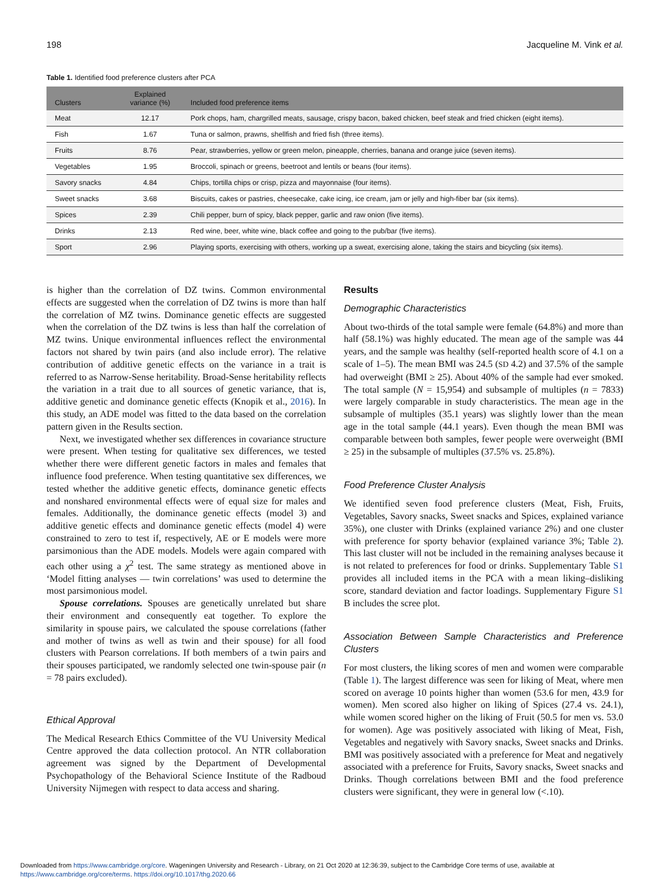198 Jacqueline M. Vink et al.
Table 1. Identified food preference clusters after PCA
| Clusters | Explained variance (%) | Included food preference items |
| --- | --- | --- |
| Meat | 12.17 | Pork chops, ham, chargrilled meats, sausage, crispy bacon, baked chicken, beef steak and fried chicken (eight items). |
| Fish | 1.67 | Tuna or salmon, prawns, shellfish and fried fish (three items). |
| Fruits | 8.76 | Pear, strawberries, yellow or green melon, pineapple, cherries, banana and orange juice (seven items). |
| Vegetables | 1.95 | Broccoli, spinach or greens, beetroot and lentils or beans (four items). |
| Savory snacks | 4.84 | Chips, tortilla chips or crisp, pizza and mayonnaise (four items). |
| Sweet snacks | 3.68 | Biscuits, cakes or pastries, cheesecake, cake icing, ice cream, jam or jelly and high-fiber bar (six items). |
| Spices | 2.39 | Chili pepper, burn of spicy, black pepper, garlic and raw onion (five items). |
| Drinks | 2.13 | Red wine, beer, white wine, black coffee and going to the pub/bar (five items). |
| Sport | 2.96 | Playing sports, exercising with others, working up a sweat, exercising alone, taking the stairs and bicycling (six items). |
is higher than the correlation of DZ twins. Common environmental effects are suggested when the correlation of DZ twins is more than half the correlation of MZ twins. Dominance genetic effects are suggested when the correlation of the DZ twins is less than half the correlation of MZ twins. Unique environmental influences reflect the environmental factors not shared by twin pairs (and also include error). The relative contribution of additive genetic effects on the variance in a trait is referred to as Narrow-Sense heritability. Broad-Sense heritability reflects the variation in a trait due to all sources of genetic variance, that is, additive genetic and dominance genetic effects (Knopik et al., 2016). In this study, an ADE model was fitted to the data based on the correlation pattern given in the Results section.
Next, we investigated whether sex differences in covariance structure were present. When testing for qualitative sex differences, we tested whether there were different genetic factors in males and females that influence food preference. When testing quantitative sex differences, we tested whether the additive genetic effects, dominance genetic effects and nonshared environmental effects were of equal size for males and females. Additionally, the dominance genetic effects (model 3) and additive genetic effects and dominance genetic effects (model 4) were constrained to zero to test if, respectively, AE or E models were more parsimonious than the ADE models. Models were again compared with each other using a χ<sup>2</sup> test. The same strategy as mentioned above in ‘Model fitting analyses — twin correlations’ was used to determine the most parsimonious model.
Spouse correlations. Spouses are genetically unrelated but share their environment and consequently eat together. To explore the similarity in spouse pairs, we calculated the spouse correlations (father and mother of twins as well as twin and their spouse) for all food clusters with Pearson correlations. If both members of a twin pairs and their spouses participated, we randomly selected one twin-spouse pair (n = 78 pairs excluded).
Ethical Approval
The Medical Research Ethics Committee of the VU University Medical Centre approved the data collection protocol. An NTR collaboration agreement was signed by the Department of Developmental Psychopathology of the Behavioral Science Institute of the Radboud University Nijmegen with respect to data access and sharing.
Results
Demographic Characteristics
About two-thirds of the total sample were female (64.8%) and more than half (58.1%) was highly educated. The mean age of the sample was 44 years, and the sample was healthy (self-reported health score of 4.1 on a scale of 1–5). The mean BMI was 24.5 (SD 4.2) and 37.5% of the sample had overweight (BMI ≥ 25). About 40% of the sample had ever smoked. The total sample (N = 15,954) and subsample of multiples (n = 7833) were largely comparable in study characteristics. The mean age in the subsample of multiples (35.1 years) was slightly lower than the mean age in the total sample (44.1 years). Even though the mean BMI was comparable between both samples, fewer people were overweight (BMI ≥ 25) in the subsample of multiples (37.5% vs. 25.8%).
Food Preference Cluster Analysis
We identified seven food preference clusters (Meat, Fish, Fruits, Vegetables, Savory snacks, Sweet snacks and Spices, explained variance 35%), one cluster with Drinks (explained variance 2%) and one cluster with preference for sporty behavior (explained variance 3%; Table 2). This last cluster will not be included in the remaining analyses because it is not related to preferences for food or drinks. Supplementary Table S1 provides all included items in the PCA with a mean liking–disliking score, standard deviation and factor loadings. Supplementary Figure S1 B includes the scree plot.
Association Between Sample Characteristics and Preference Clusters
For most clusters, the liking scores of men and women were comparable (Table 1). The largest difference was seen for liking of Meat, where men scored on average 10 points higher than women (53.6 for men, 43.9 for women). Men scored also higher on liking of Spices (27.4 vs. 24.1), while women scored higher on the liking of Fruit (50.5 for men vs. 53.0 for women). Age was positively associated with liking of Meat, Fish, Vegetables and negatively with Savory snacks, Sweet snacks and Drinks. BMI was positively associated with a preference for Meat and negatively associated with a preference for Fruits, Savory snacks, Sweet snacks and Drinks. Though correlations between BMI and the food preference clusters were significant, they were in general low (<.10).
Downloaded from https://www.cambridge.org/core. Wageningen University and Research - Library, on 21 Oct 2020 at 12:36:39, subject to the Cambridge Core terms of use, available at
https://www.cambridge.org/core/terms. https://doi.org/10.1017/thg.2020.66